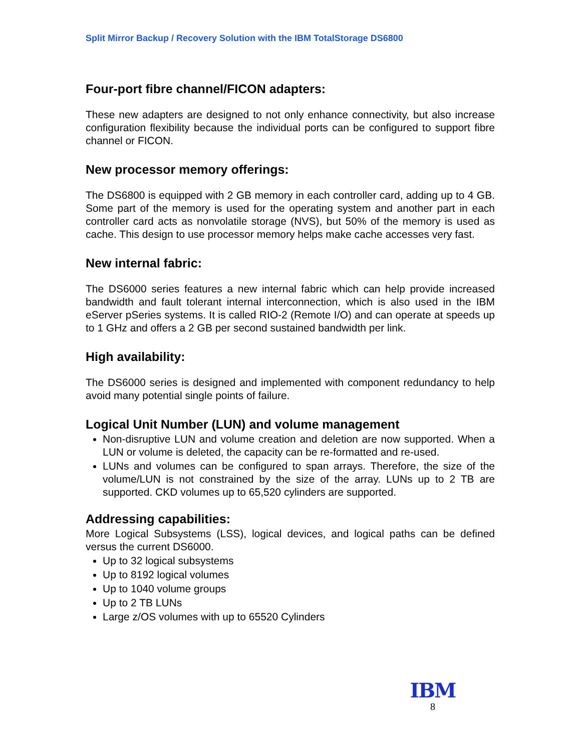Split Mirror Backup / Recovery Solution with the IBM TotalStorage DS6800
Four-port fibre channel/FICON adapters:
These new adapters are designed to not only enhance connectivity, but also increase configuration flexibility because the individual ports can be configured to support fibre channel or FICON.
New processor memory offerings:
The DS6800 is equipped with 2 GB memory in each controller card, adding up to 4 GB. Some part of the memory is used for the operating system and another part in each controller card acts as nonvolatile storage (NVS), but 50% of the memory is used as cache. This design to use processor memory helps make cache accesses very fast.
New internal fabric:
The DS6000 series features a new internal fabric which can help provide increased bandwidth and fault tolerant internal interconnection, which is also used in the IBM eServer pSeries systems. It is called RIO-2 (Remote I/O) and can operate at speeds up to 1 GHz and offers a 2 GB per second sustained bandwidth per link.
High availability:
The DS6000 series is designed and implemented with component redundancy to help avoid many potential single points of failure.
Logical Unit Number (LUN) and volume management
Non-disruptive LUN and volume creation and deletion are now supported. When a LUN or volume is deleted, the capacity can be re-formatted and re-used.
LUNs and volumes can be configured to span arrays. Therefore, the size of the volume/LUN is not constrained by the size of the array. LUNs up to 2 TB are supported. CKD volumes up to 65,520 cylinders are supported.
Addressing capabilities:
More Logical Subsystems (LSS), logical devices, and logical paths can be defined versus the current DS6000.
Up to 32 logical subsystems
Up to 8192 logical volumes
Up to 1040 volume groups
Up to 2 TB LUNs
Large z/OS volumes with up to 65520 Cylinders
IBM
8